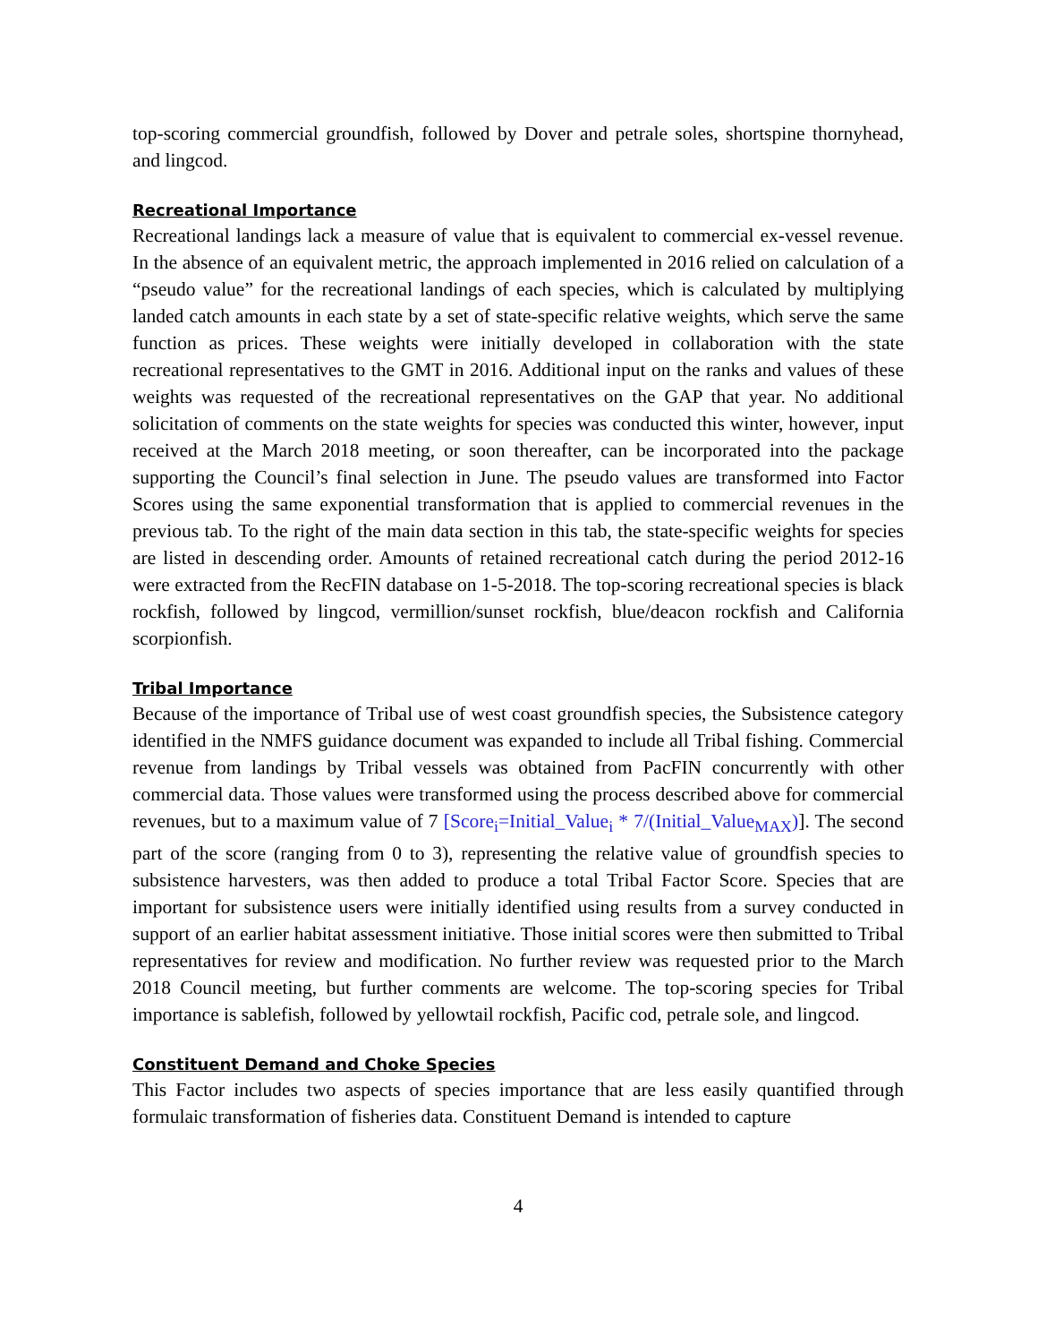top-scoring commercial groundfish, followed by Dover and petrale soles, shortspine thornyhead, and lingcod.
Recreational Importance
Recreational landings lack a measure of value that is equivalent to commercial ex-vessel revenue. In the absence of an equivalent metric, the approach implemented in 2016 relied on calculation of a “pseudo value” for the recreational landings of each species, which is calculated by multiplying landed catch amounts in each state by a set of state-specific relative weights, which serve the same function as prices. These weights were initially developed in collaboration with the state recreational representatives to the GMT in 2016. Additional input on the ranks and values of these weights was requested of the recreational representatives on the GAP that year. No additional solicitation of comments on the state weights for species was conducted this winter, however, input received at the March 2018 meeting, or soon thereafter, can be incorporated into the package supporting the Council’s final selection in June. The pseudo values are transformed into Factor Scores using the same exponential transformation that is applied to commercial revenues in the previous tab. To the right of the main data section in this tab, the state-specific weights for species are listed in descending order. Amounts of retained recreational catch during the period 2012-16 were extracted from the RecFIN database on 1-5-2018. The top-scoring recreational species is black rockfish, followed by lingcod, vermillion/sunset rockfish, blue/deacon rockfish and California scorpionfish.
Tribal Importance
Because of the importance of Tribal use of west coast groundfish species, the Subsistence category identified in the NMFS guidance document was expanded to include all Tribal fishing. Commercial revenue from landings by Tribal vessels was obtained from PacFIN concurrently with other commercial data. Those values were transformed using the process described above for commercial revenues, but to a maximum value of 7 [Score<sub>i</sub>=Initial_Value<sub>i</sub> * 7/(Initial_Value<sub>MAX</sub>)]. The second part of the score (ranging from 0 to 3), representing the relative value of groundfish species to subsistence harvesters, was then added to produce a total Tribal Factor Score. Species that are important for subsistence users were initially identified using results from a survey conducted in support of an earlier habitat assessment initiative. Those initial scores were then submitted to Tribal representatives for review and modification. No further review was requested prior to the March 2018 Council meeting, but further comments are welcome. The top-scoring species for Tribal importance is sablefish, followed by yellowtail rockfish, Pacific cod, petrale sole, and lingcod.
Constituent Demand and Choke Species
This Factor includes two aspects of species importance that are less easily quantified through formulaic transformation of fisheries data. Constituent Demand is intended to capture
4